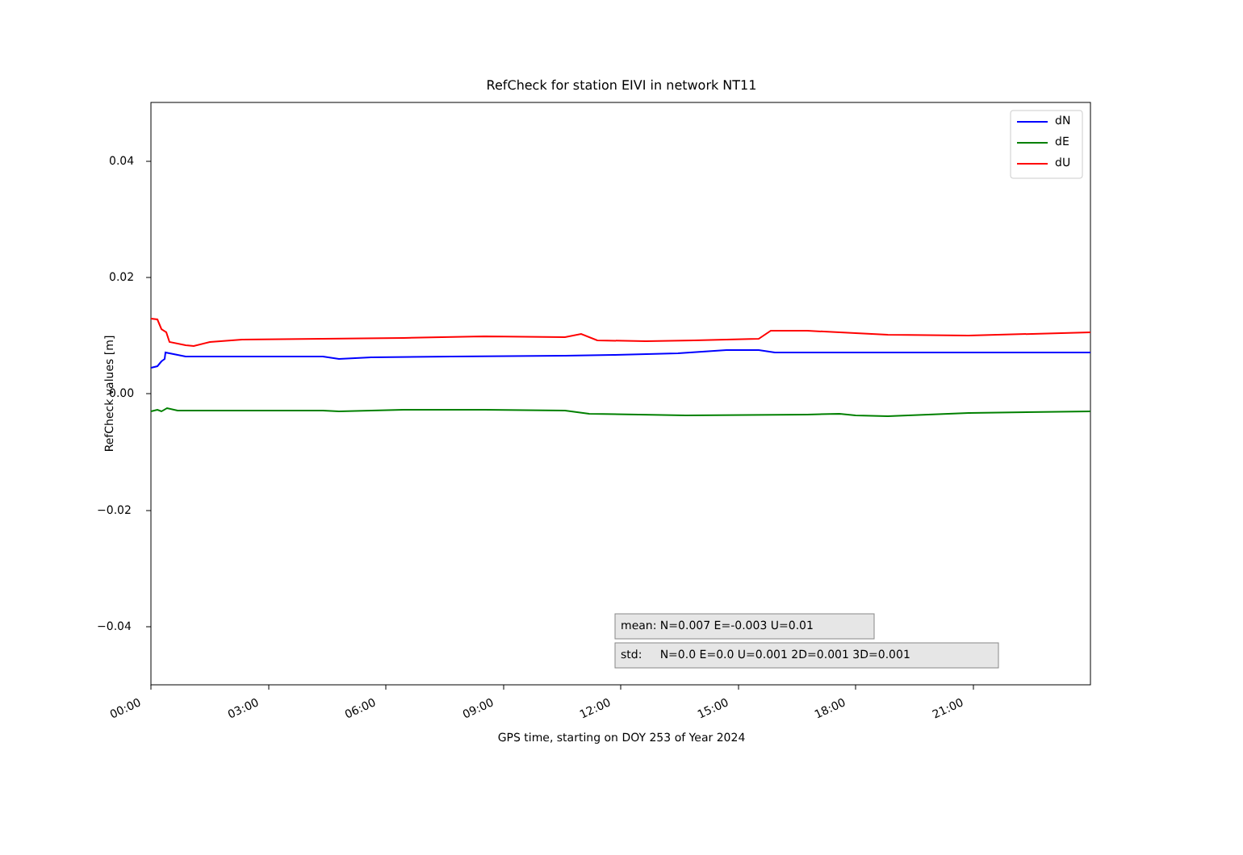RefCheck for station EIVI in network NT11
0.04
0.02
0.00
−0.02
−0.04
RefCheck values [m]
dN
dE
dU
mean: N=0.007 E=-0.003 U=0.01
std: N=0.0 E=0.0 U=0.001 2D=0.001 3D=0.001
00:00 03:00 06:00 09:00 12:00 15:00 18:00 21:00
GPS time, starting on DOY 253 of Year 2024